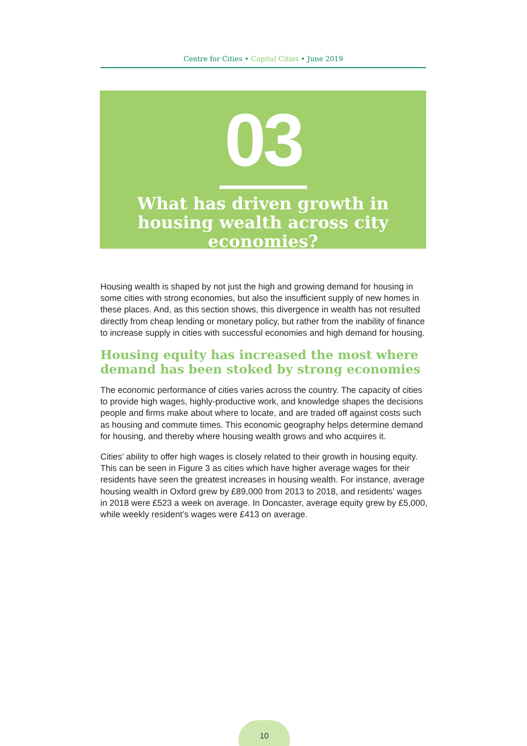Centre for Cities • Capital Cities • June 2019
03
What has driven growth in housing wealth across city economies?
Housing wealth is shaped by not just the high and growing demand for housing in some cities with strong economies, but also the insufficient supply of new homes in these places. And, as this section shows, this divergence in wealth has not resulted directly from cheap lending or monetary policy, but rather from the inability of finance to increase supply in cities with successful economies and high demand for housing.
Housing equity has increased the most where demand has been stoked by strong economies
The economic performance of cities varies across the country. The capacity of cities to provide high wages, highly-productive work, and knowledge shapes the decisions people and firms make about where to locate, and are traded off against costs such as housing and commute times. This economic geography helps determine demand for housing, and thereby where housing wealth grows and who acquires it.
Cities’ ability to offer high wages is closely related to their growth in housing equity. This can be seen in Figure 3 as cities which have higher average wages for their residents have seen the greatest increases in housing wealth. For instance, average housing wealth in Oxford grew by £89,000 from 2013 to 2018, and residents’ wages in 2018 were £523 a week on average. In Doncaster, average equity grew by £5,000, while weekly resident’s wages were £413 on average.
10